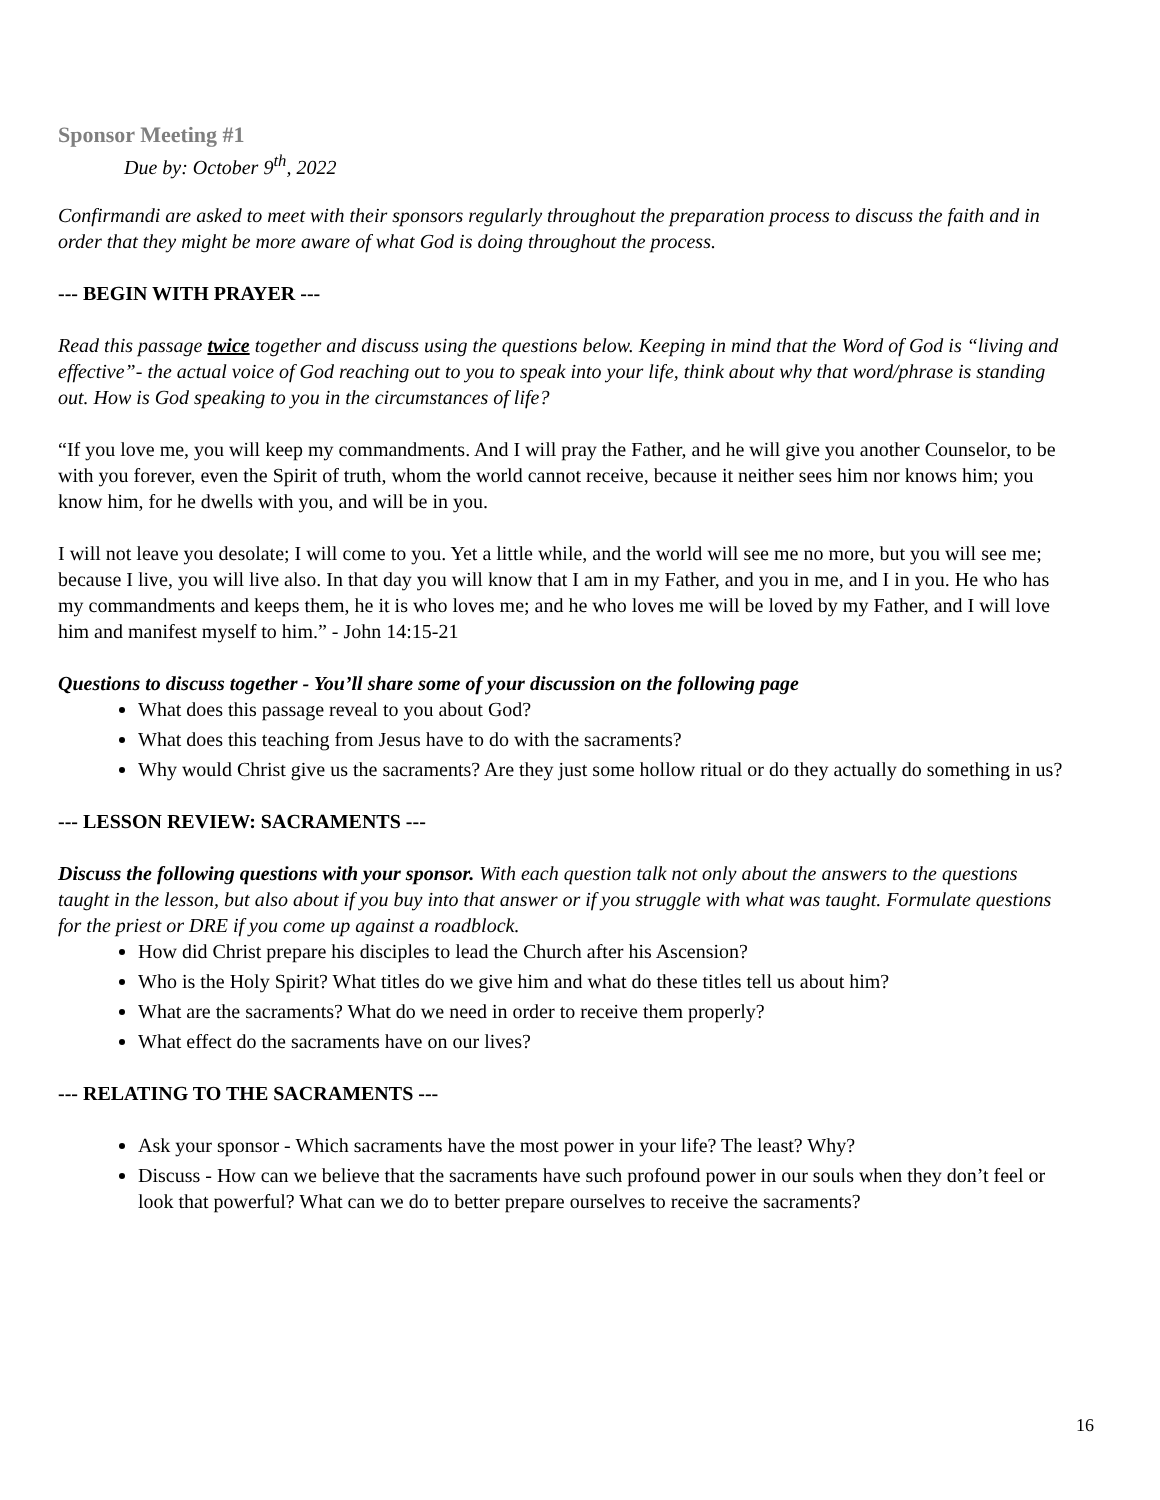Sponsor Meeting #1
Due by: October 9<sup>th</sup>, 2022
Confirmandi are asked to meet with their sponsors regularly throughout the preparation process to discuss the faith and in order that they might be more aware of what God is doing throughout the process.
--- BEGIN WITH PRAYER ---
Read this passage twice together and discuss using the questions below. Keeping in mind that the Word of God is “living and effective”- the actual voice of God reaching out to you to speak into your life, think about why that word/phrase is standing out. How is God speaking to you in the circumstances of life?
“If you love me, you will keep my commandments. And I will pray the Father, and he will give you another Counselor, to be with you forever, even the Spirit of truth, whom the world cannot receive, because it neither sees him nor knows him; you know him, for he dwells with you, and will be in you.
I will not leave you desolate; I will come to you. Yet a little while, and the world will see me no more, but you will see me; because I live, you will live also. In that day you will know that I am in my Father, and you in me, and I in you. He who has my commandments and keeps them, he it is who loves me; and he who loves me will be loved by my Father, and I will love him and manifest myself to him.” - John 14:15-21
Questions to discuss together - You’ll share some of your discussion on the following page
What does this passage reveal to you about God?
What does this teaching from Jesus have to do with the sacraments?
Why would Christ give us the sacraments? Are they just some hollow ritual or do they actually do something in us?
--- LESSON REVIEW: SACRAMENTS ---
Discuss the following questions with your sponsor. With each question talk not only about the answers to the questions taught in the lesson, but also about if you buy into that answer or if you struggle with what was taught. Formulate questions for the priest or DRE if you come up against a roadblock.
How did Christ prepare his disciples to lead the Church after his Ascension?
Who is the Holy Spirit? What titles do we give him and what do these titles tell us about him?
What are the sacraments? What do we need in order to receive them properly?
What effect do the sacraments have on our lives?
--- RELATING TO THE SACRAMENTS ---
Ask your sponsor - Which sacraments have the most power in your life? The least? Why?
Discuss - How can we believe that the sacraments have such profound power in our souls when they don’t feel or look that powerful? What can we do to better prepare ourselves to receive the sacraments?
16